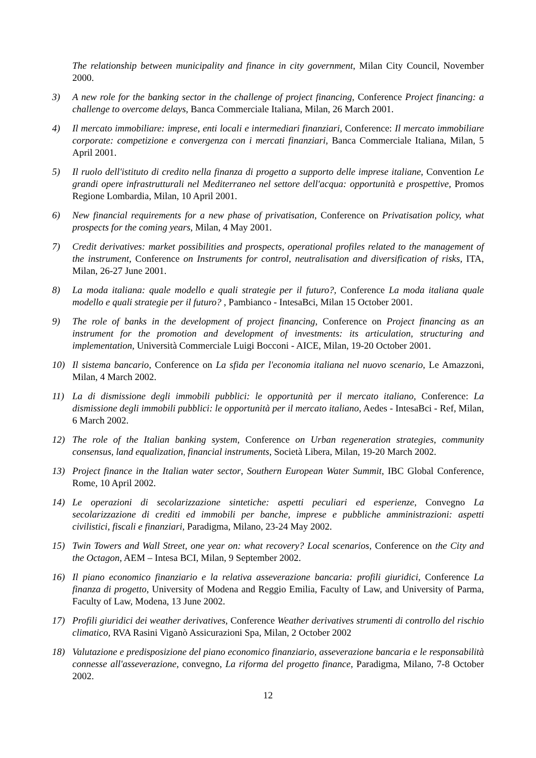The relationship between municipality and finance in city government, Milan City Council, November 2000.
3) A new role for the banking sector in the challenge of project financing, Conference Project financing: a challenge to overcome delays, Banca Commerciale Italiana, Milan, 26 March 2001.
4) Il mercato immobiliare: imprese, enti locali e intermediari finanziari, Conference: Il mercato immobiliare corporate: competizione e convergenza con i mercati finanziari, Banca Commerciale Italiana, Milan, 5 April 2001.
5) Il ruolo dell'istituto di credito nella finanza di progetto a supporto delle imprese italiane, Convention Le grandi opere infrastrutturali nel Mediterraneo nel settore dell'acqua: opportunità e prospettive, Promos Regione Lombardia, Milan, 10 April 2001.
6) New financial requirements for a new phase of privatisation, Conference on Privatisation policy, what prospects for the coming years, Milan, 4 May 2001.
7) Credit derivatives: market possibilities and prospects, operational profiles related to the management of the instrument, Conference on Instruments for control, neutralisation and diversification of risks, ITA, Milan, 26-27 June 2001.
8) La moda italiana: quale modello e quali strategie per il futuro?, Conference La moda italiana quale modello e quali strategie per il futuro? , Pambianco - IntesaBci, Milan 15 October 2001.
9) The role of banks in the development of project financing, Conference on Project financing as an instrument for the promotion and development of investments: its articulation, structuring and implementation, Università Commerciale Luigi Bocconi - AICE, Milan, 19-20 October 2001.
10) Il sistema bancario, Conference on La sfida per l'economia italiana nel nuovo scenario, Le Amazzoni, Milan, 4 March 2002.
11) La di dismissione degli immobili pubblici: le opportunità per il mercato italiano, Conference: La dismissione degli immobili pubblici: le opportunità per il mercato italiano, Aedes - IntesaBci - Ref, Milan, 6 March 2002.
12) The role of the Italian banking system, Conference on Urban regeneration strategies, community consensus, land equalization, financial instruments, Società Libera, Milan, 19-20 March 2002.
13) Project finance in the Italian water sector, Southern European Water Summit, IBC Global Conference, Rome, 10 April 2002.
14) Le operazioni di secolarizzazione sintetiche: aspetti peculiari ed esperienze, Convegno La secolarizzazione di crediti ed immobili per banche, imprese e pubbliche amministrazioni: aspetti civilistici, fiscali e finanziari, Paradigma, Milano, 23-24 May 2002.
15) Twin Towers and Wall Street, one year on: what recovery? Local scenarios, Conference on the City and the Octagon, AEM – Intesa BCI, Milan, 9 September 2002.
16) Il piano economico finanziario e la relativa asseverazione bancaria: profili giuridici, Conference La finanza di progetto, University of Modena and Reggio Emilia, Faculty of Law, and University of Parma, Faculty of Law, Modena, 13 June 2002.
17) Profili giuridici dei weather derivatives, Conference Weather derivatives strumenti di controllo del rischio climatico, RVA Rasini Viganò Assicurazioni Spa, Milan, 2 October 2002
18) Valutazione e predisposizione del piano economico finanziario, asseverazione bancaria e le responsabilità connesse all'asseverazione, convegno, La riforma del progetto finance, Paradigma, Milano, 7-8 October 2002.
12